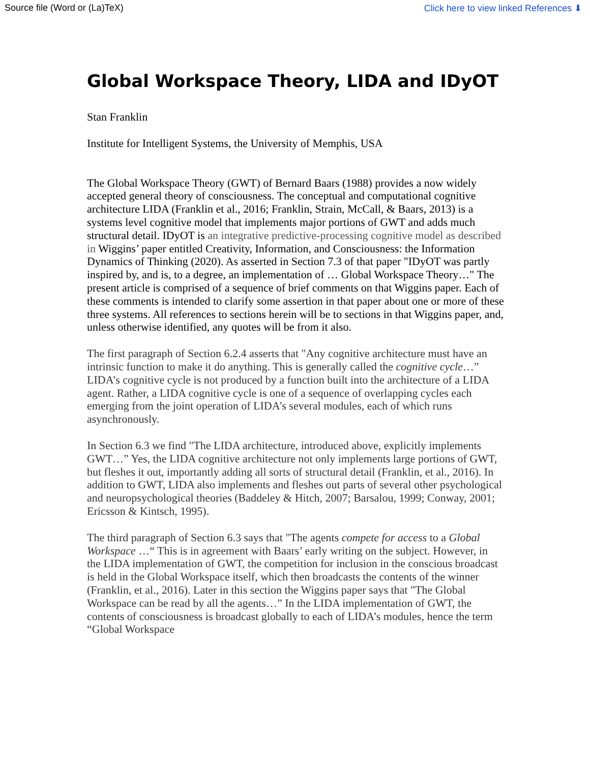Source file (Word or (La)TeX) Click here to view linked References ⬇
Global Workspace Theory, LIDA and IDyOT
Stan Franklin
Institute for Intelligent Systems, the University of Memphis, USA
The Global Workspace Theory (GWT) of Bernard Baars (1988) provides a now widely accepted general theory of consciousness. The conceptual and computational cognitive architecture LIDA (Franklin et al., 2016; Franklin, Strain, McCall, & Baars, 2013) is a systems level cognitive model that implements major portions of GWT and adds much structural detail. IDyOT is an integrative predictive-processing cognitive model as described in Wiggins’ paper entitled Creativity, Information, and Consciousness: the Information Dynamics of Thinking (2020). As asserted in Section 7.3 of that paper "IDyOT was partly inspired by, and is, to a degree, an implementation of … Global Workspace Theory…" The present article is comprised of a sequence of brief comments on that Wiggins paper. Each of these comments is intended to clarify some assertion in that paper about one or more of these three systems. All references to sections herein will be to sections in that Wiggins paper, and, unless otherwise identified, any quotes will be from it also.
The first paragraph of Section 6.2.4 asserts that "Any cognitive architecture must have an intrinsic function to make it do anything. This is generally called the cognitive cycle…” LIDA’s cognitive cycle is not produced by a function built into the architecture of a LIDA agent. Rather, a LIDA cognitive cycle is one of a sequence of overlapping cycles each emerging from the joint operation of LIDA’s several modules, each of which runs asynchronously.
In Section 6.3 we find "The LIDA architecture, introduced above, explicitly implements GWT…” Yes, the LIDA cognitive architecture not only implements large portions of GWT, but fleshes it out, importantly adding all sorts of structural detail (Franklin, et al., 2016). In addition to GWT, LIDA also implements and fleshes out parts of several other psychological and neuropsychological theories (Baddeley & Hitch, 2007; Barsalou, 1999; Conway, 2001; Ericsson & Kintsch, 1995).
The third paragraph of Section 6.3 says that "The agents compete for access to a Global Workspace …“ This is in agreement with Baars’ early writing on the subject. However, in the LIDA implementation of GWT, the competition for inclusion in the conscious broadcast is held in the Global Workspace itself, which then broadcasts the contents of the winner (Franklin, et al., 2016). Later in this section the Wiggins paper says that "The Global Workspace can be read by all the agents…” In the LIDA implementation of GWT, the contents of consciousness is broadcast globally to each of LIDA’s modules, hence the term “Global Workspace